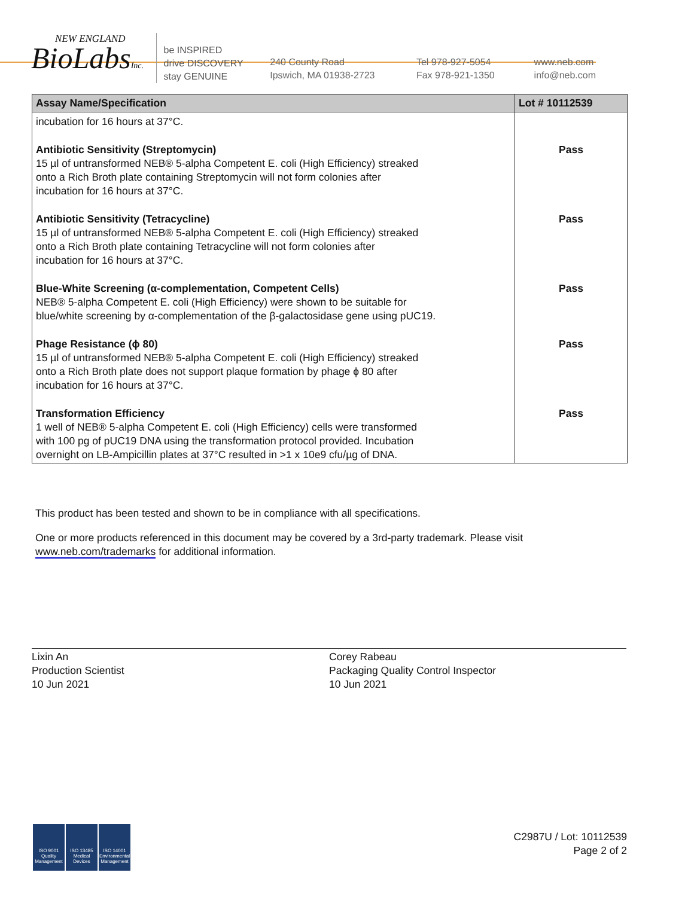NEW ENGLAND
BioLabsInc.
be INSPIRED
drive DISCOVERY
stay GENUINE
240 County Road
Ipswich, MA 01938-2723
Tel 978-927-5054
Fax 978-921-1350
www.neb.com
info@neb.com
| Assay Name/Specification | Lot # 10112539 |
| --- | --- |
| incubation for 16 hours at 37°C. | |
| Antibiotic Sensitivity (Streptomycin) 15 µl of untransformed NEB® 5-alpha Competent E. coli (High Efficiency) streaked onto a Rich Broth plate containing Streptomycin will not form colonies after incubation for 16 hours at 37°C. | Pass |
| Antibiotic Sensitivity (Tetracycline) 15 µl of untransformed NEB® 5-alpha Competent E. coli (High Efficiency) streaked onto a Rich Broth plate containing Tetracycline will not form colonies after incubation for 16 hours at 37°C. | Pass |
| Blue-White Screening (α-complementation, Competent Cells) NEB® 5-alpha Competent E. coli (High Efficiency) were shown to be suitable for blue/white screening by α-complementation of the β-galactosidase gene using pUC19. | Pass |
| Phage Resistance (ϕ 80) 15 µl of untransformed NEB® 5-alpha Competent E. coli (High Efficiency) streaked onto a Rich Broth plate does not support plaque formation by phage ϕ 80 after incubation for 16 hours at 37°C. | Pass |
| Transformation Efficiency 1 well of NEB® 5-alpha Competent E. coli (High Efficiency) cells were transformed with 100 pg of pUC19 DNA using the transformation protocol provided. Incubation overnight on LB-Ampicillin plates at 37°C resulted in >1 x 10e9 cfu/µg of DNA. | Pass |
This product has been tested and shown to be in compliance with all specifications.
One or more products referenced in this document may be covered by a 3rd-party trademark. Please visit
www.neb.com/trademarks for additional information.
Lixin An
Production Scientist
10 Jun 2021
Corey Rabeau
Packaging Quality Control Inspector
10 Jun 2021
ISO 9001
Quality Management
ISO 13485
Medical Devices
ISO 14001
Environmental Management
C2987U / Lot: 10112539
Page 2 of 2